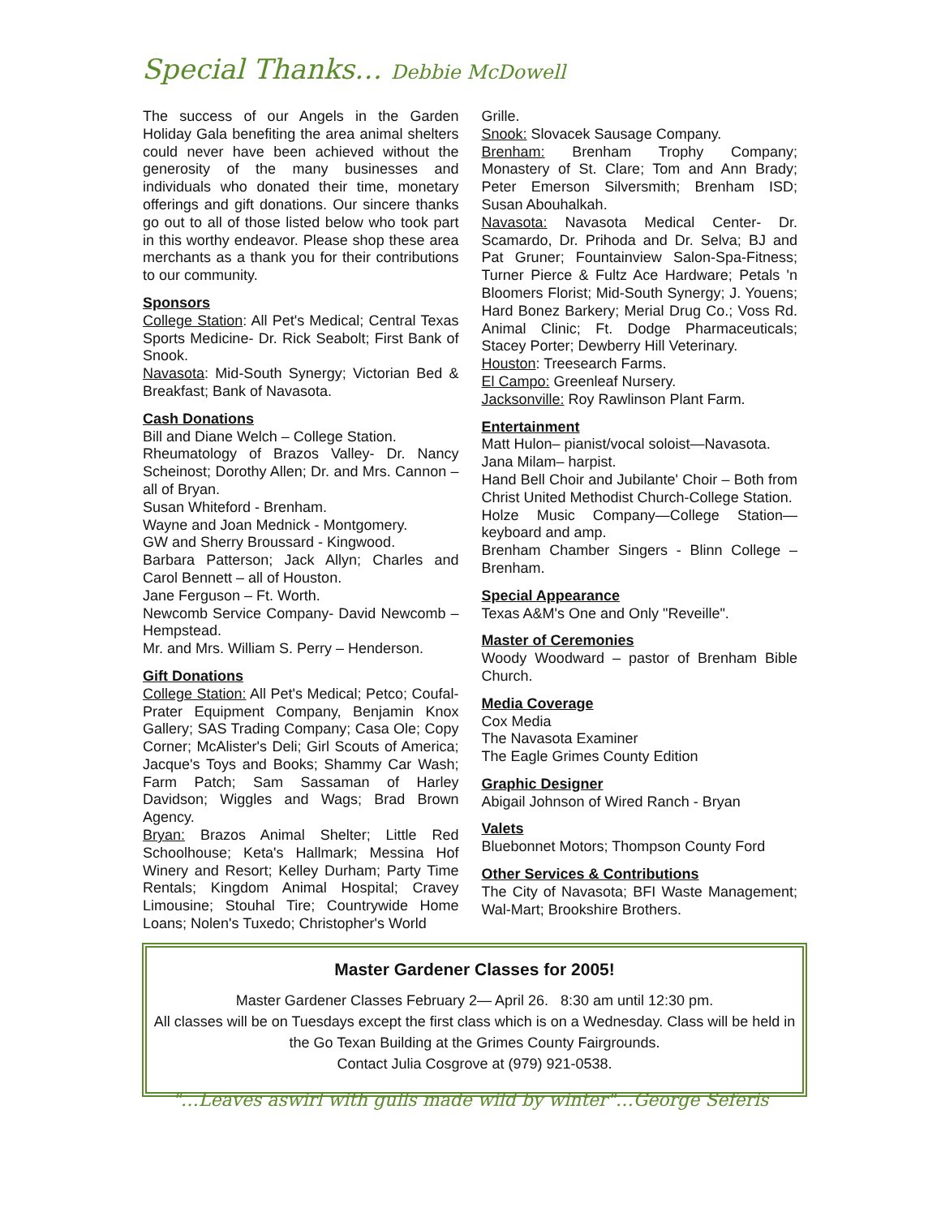Special Thanks… Debbie McDowell
The success of our Angels in the Garden Holiday Gala benefiting the area animal shelters could never have been achieved without the generosity of the many businesses and individuals who donated their time, monetary offerings and gift donations. Our sincere thanks go out to all of those listed below who took part in this worthy endeavor. Please shop these area merchants as a thank you for their contributions to our community.
Sponsors
College Station: All Pet's Medical; Central Texas Sports Medicine- Dr. Rick Seabolt; First Bank of Snook.
Navasota: Mid-South Synergy; Victorian Bed & Breakfast; Bank of Navasota.
Cash Donations
Bill and Diane Welch – College Station.
Rheumatology of Brazos Valley- Dr. Nancy Scheinost; Dorothy Allen; Dr. and Mrs. Cannon – all of Bryan.
Susan Whiteford - Brenham.
Wayne and Joan Mednick - Montgomery.
GW and Sherry Broussard - Kingwood.
Barbara Patterson; Jack Allyn; Charles and Carol Bennett – all of Houston.
Jane Ferguson – Ft. Worth.
Newcomb Service Company- David Newcomb – Hempstead.
Mr. and Mrs. William S. Perry – Henderson.
Gift Donations
College Station: All Pet's Medical; Petco; Coufal-Prater Equipment Company, Benjamin Knox Gallery; SAS Trading Company; Casa Ole; Copy Corner; McAlister's Deli; Girl Scouts of America; Jacque's Toys and Books; Shammy Car Wash; Farm Patch; Sam Sassaman of Harley Davidson; Wiggles and Wags; Brad Brown Agency.
Bryan: Brazos Animal Shelter; Little Red Schoolhouse; Keta's Hallmark; Messina Hof Winery and Resort; Kelley Durham; Party Time Rentals; Kingdom Animal Hospital; Cravey Limousine; Stouhal Tire; Countrywide Home Loans; Nolen's Tuxedo; Christopher's World
Grille.
Snook: Slovacek Sausage Company.
Brenham: Brenham Trophy Company; Monastery of St. Clare; Tom and Ann Brady; Peter Emerson Silversmith; Brenham ISD; Susan Abouhalkah.
Navasota: Navasota Medical Center- Dr. Scamardo, Dr. Prihoda and Dr. Selva; BJ and Pat Gruner; Fountainview Salon-Spa-Fitness; Turner Pierce & Fultz Ace Hardware; Petals 'n Bloomers Florist; Mid-South Synergy; J. Youens; Hard Bonez Barkery; Merial Drug Co.; Voss Rd. Animal Clinic; Ft. Dodge Pharmaceuticals; Stacey Porter; Dewberry Hill Veterinary.
Houston: Treesearch Farms.
El Campo: Greenleaf Nursery.
Jacksonville: Roy Rawlinson Plant Farm.
Entertainment
Matt Hulon– pianist/vocal soloist—Navasota.
Jana Milam– harpist.
Hand Bell Choir and Jubilante' Choir – Both from Christ United Methodist Church-College Station.
Holze Music Company—College Station—keyboard and amp.
Brenham Chamber Singers - Blinn College – Brenham.
Special Appearance
Texas A&M's One and Only "Reveille".
Master of Ceremonies
Woody Woodward – pastor of Brenham Bible Church.
Media Coverage
Cox Media
The Navasota Examiner
The Eagle Grimes County Edition
Graphic Designer
Abigail Johnson of Wired Ranch - Bryan
Valets
Bluebonnet Motors; Thompson County Ford
Other Services & Contributions
The City of Navasota; BFI Waste Management; Wal-Mart; Brookshire Brothers.
Master Gardener Classes for 2005!
Master Gardener Classes February 2— April 26. 8:30 am until 12:30 pm.
All classes will be on Tuesdays except the first class which is on a Wednesday. Class will be held in the Go Texan Building at the Grimes County Fairgrounds.
Contact Julia Cosgrove at (979) 921-0538.
"…Leaves aswirl with gulls made wild by winter"…George Seferis